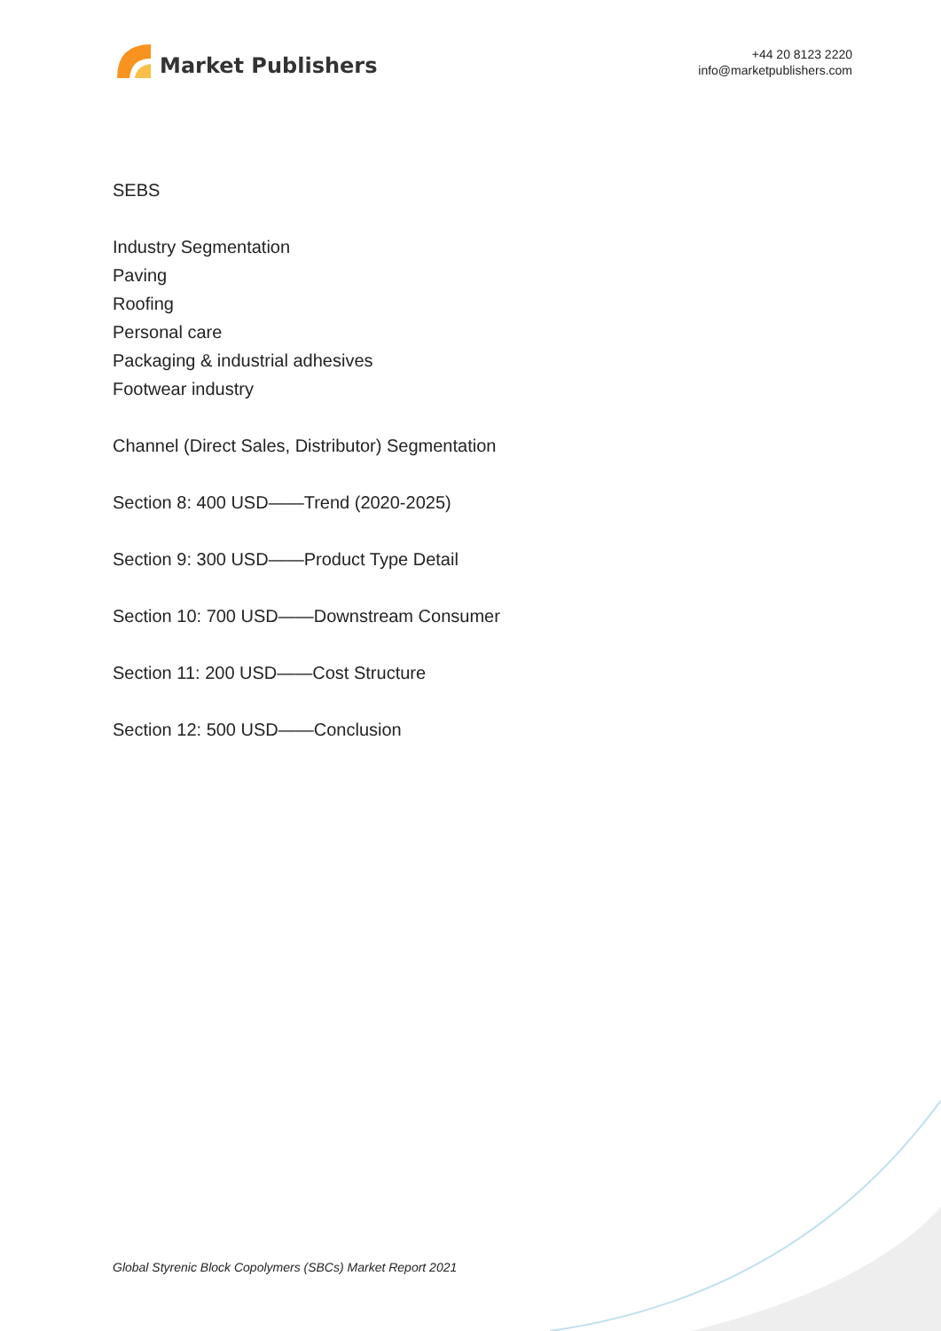Market Publishers
+44 20 8123 2220
info@marketpublishers.com
SEBS
Industry Segmentation
Paving
Roofing
Personal care
Packaging & industrial adhesives
Footwear industry
Channel (Direct Sales, Distributor) Segmentation
Section 8: 400 USD——Trend (2020-2025)
Section 9: 300 USD——Product Type Detail
Section 10: 700 USD——Downstream Consumer
Section 11: 200 USD——Cost Structure
Section 12: 500 USD——Conclusion
Global Styrenic Block Copolymers (SBCs) Market Report 2021